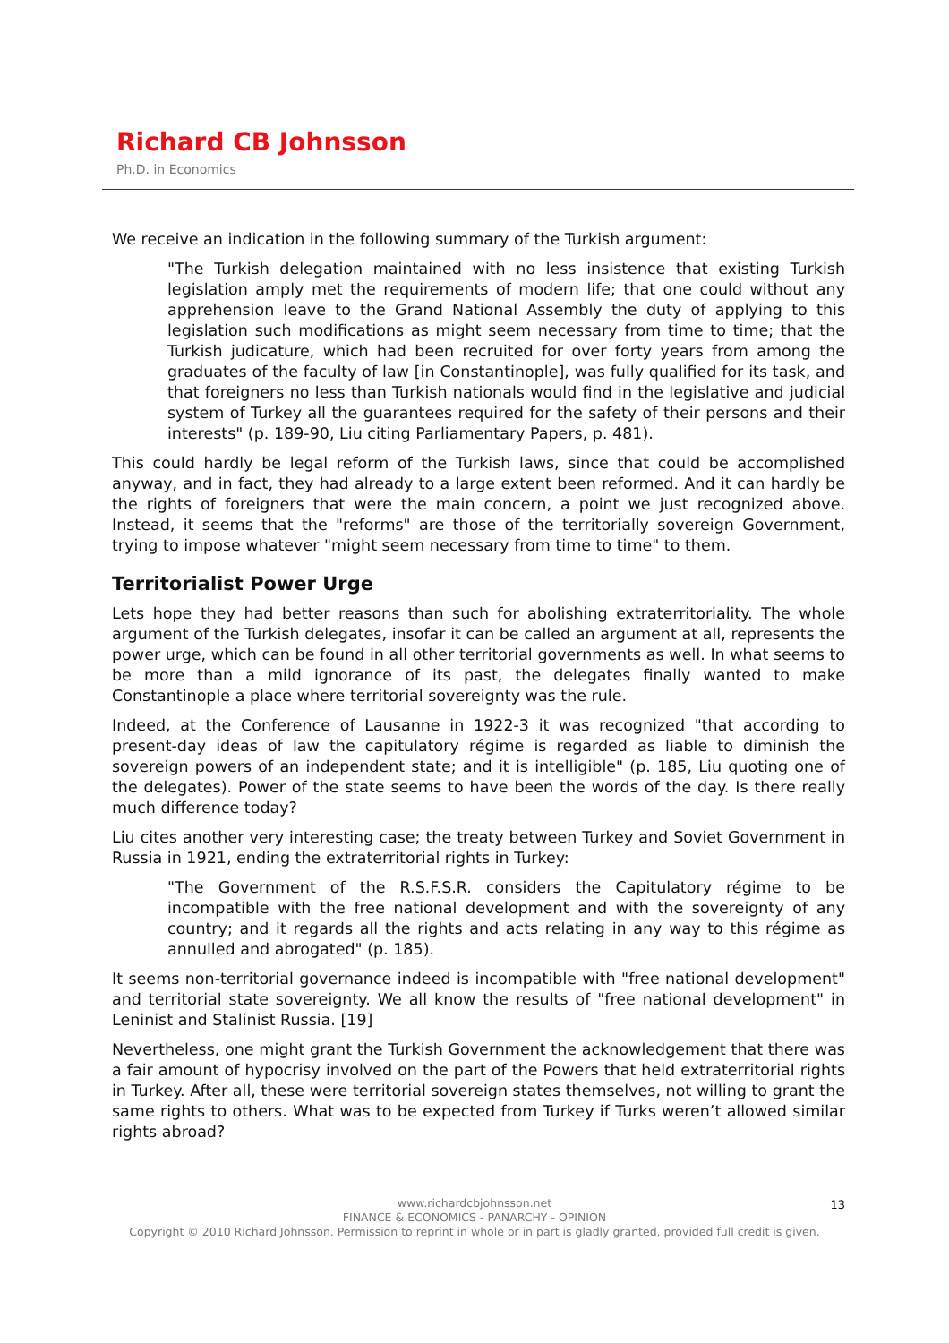Richard CB Johnsson
Ph.D. in Economics
We receive an indication in the following summary of the Turkish argument:
"The Turkish delegation maintained with no less insistence that existing Turkish legislation amply met the requirements of modern life; that one could without any apprehension leave to the Grand National Assembly the duty of applying to this legislation such modifications as might seem necessary from time to time; that the Turkish judicature, which had been recruited for over forty years from among the graduates of the faculty of law [in Constantinople], was fully qualified for its task, and that foreigners no less than Turkish nationals would find in the legislative and judicial system of Turkey all the guarantees required for the safety of their persons and their interests" (p. 189-90, Liu citing Parliamentary Papers, p. 481).
This could hardly be legal reform of the Turkish laws, since that could be accomplished anyway, and in fact, they had already to a large extent been reformed. And it can hardly be the rights of foreigners that were the main concern, a point we just recognized above. Instead, it seems that the "reforms" are those of the territorially sovereign Government, trying to impose whatever "might seem necessary from time to time" to them.
Territorialist Power Urge
Lets hope they had better reasons than such for abolishing extraterritoriality. The whole argument of the Turkish delegates, insofar it can be called an argument at all, represents the power urge, which can be found in all other territorial governments as well. In what seems to be more than a mild ignorance of its past, the delegates finally wanted to make Constantinople a place where territorial sovereignty was the rule.
Indeed, at the Conference of Lausanne in 1922-3 it was recognized "that according to present-day ideas of law the capitulatory régime is regarded as liable to diminish the sovereign powers of an independent state; and it is intelligible" (p. 185, Liu quoting one of the delegates). Power of the state seems to have been the words of the day. Is there really much difference today?
Liu cites another very interesting case; the treaty between Turkey and Soviet Government in Russia in 1921, ending the extraterritorial rights in Turkey:
"The Government of the R.S.F.S.R. considers the Capitulatory régime to be incompatible with the free national development and with the sovereignty of any country; and it regards all the rights and acts relating in any way to this régime as annulled and abrogated" (p. 185).
It seems non-territorial governance indeed is incompatible with "free national development" and territorial state sovereignty. We all know the results of "free national development" in Leninist and Stalinist Russia. [19]
Nevertheless, one might grant the Turkish Government the acknowledgement that there was a fair amount of hypocrisy involved on the part of the Powers that held extraterritorial rights in Turkey. After all, these were territorial sovereign states themselves, not willing to grant the same rights to others. What was to be expected from Turkey if Turks weren’t allowed similar rights abroad?
13
www.richardcbjohnsson.net
FINANCE & ECONOMICS - PANARCHY - OPINION
Copyright © 2010 Richard Johnsson. Permission to reprint in whole or in part is gladly granted, provided full credit is given.